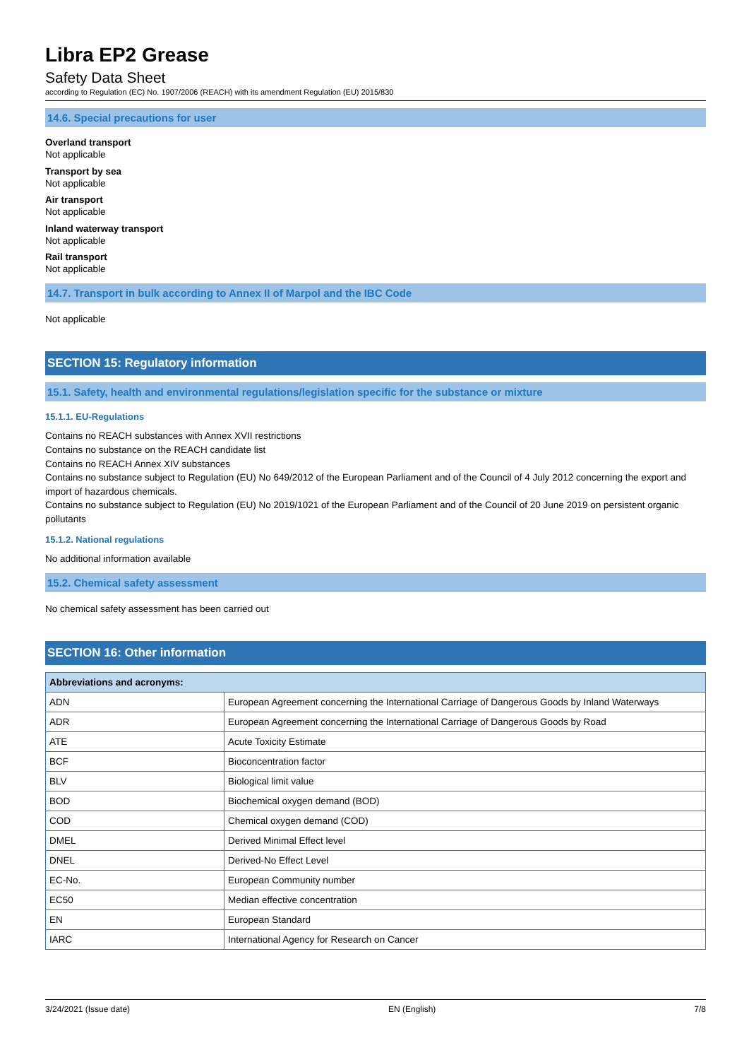Libra EP2 Grease
Safety Data Sheet
according to Regulation (EC) No. 1907/2006 (REACH) with its amendment Regulation (EU) 2015/830
14.6. Special precautions for user
Overland transport
Not applicable
Transport by sea
Not applicable
Air transport
Not applicable
Inland waterway transport
Not applicable
Rail transport
Not applicable
14.7. Transport in bulk according to Annex II of Marpol and the IBC Code
Not applicable
SECTION 15: Regulatory information
15.1. Safety, health and environmental regulations/legislation specific for the substance or mixture
15.1.1. EU-Regulations
Contains no REACH substances with Annex XVII restrictions
Contains no substance on the REACH candidate list
Contains no REACH Annex XIV substances
Contains no substance subject to Regulation (EU) No 649/2012 of the European Parliament and of the Council of 4 July 2012 concerning the export and import of hazardous chemicals.
Contains no substance subject to Regulation (EU) No 2019/1021 of the European Parliament and of the Council of 20 June 2019 on persistent organic pollutants
15.1.2. National regulations
No additional information available
15.2. Chemical safety assessment
No chemical safety assessment has been carried out
SECTION 16: Other information
| Abbreviations and acronyms: | |
| --- | --- |
| ADN | European Agreement concerning the International Carriage of Dangerous Goods by Inland Waterways |
| ADR | European Agreement concerning the International Carriage of Dangerous Goods by Road |
| ATE | Acute Toxicity Estimate |
| BCF | Bioconcentration factor |
| BLV | Biological limit value |
| BOD | Biochemical oxygen demand (BOD) |
| COD | Chemical oxygen demand (COD) |
| DMEL | Derived Minimal Effect level |
| DNEL | Derived-No Effect Level |
| EC-No. | European Community number |
| EC50 | Median effective concentration |
| EN | European Standard |
| IARC | International Agency for Research on Cancer |
3/24/2021 (Issue date) EN (English) 7/8